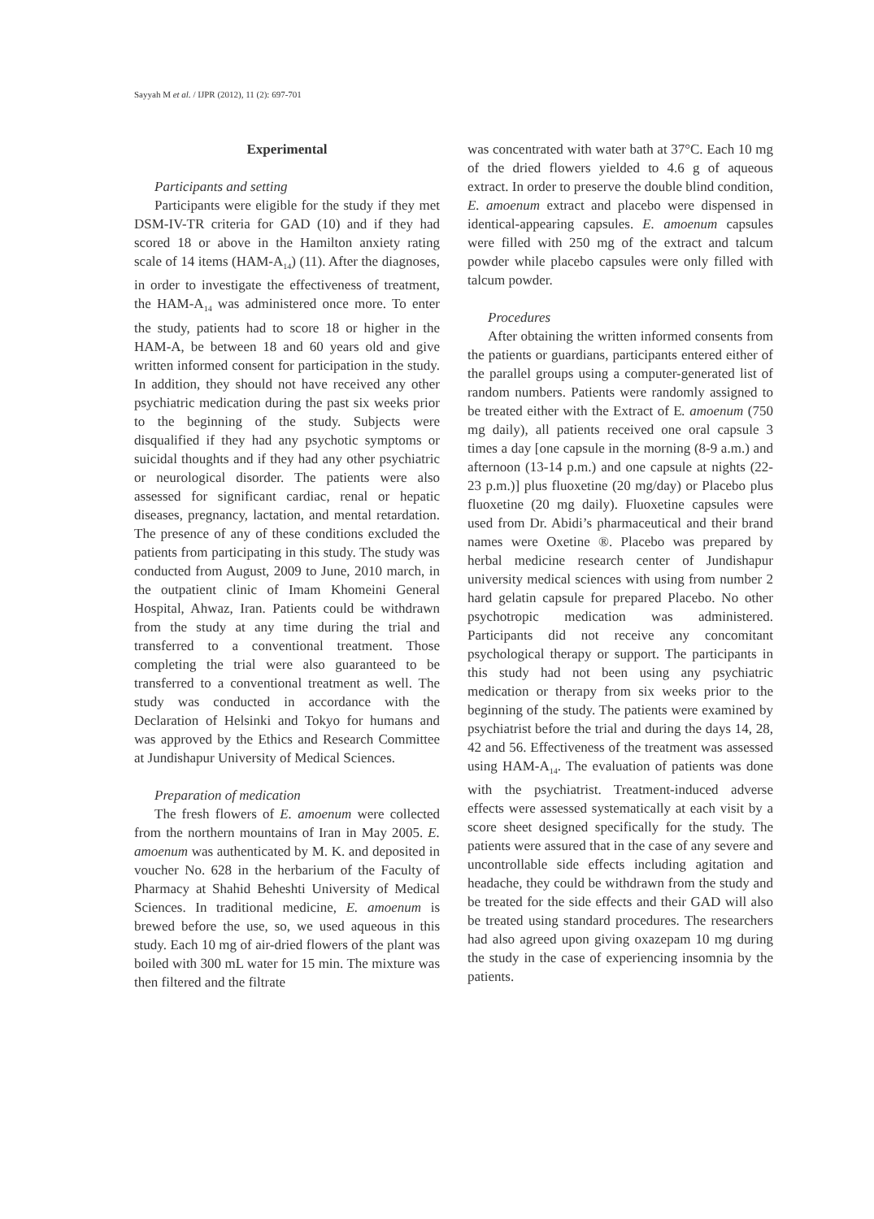Sayyah M et al. / IJPR (2012), 11 (2): 697-701
Experimental
Participants and setting
Participants were eligible for the study if they met DSM-IV-TR criteria for GAD (10) and if they had scored 18 or above in the Hamilton anxiety rating scale of 14 items (HAM-A<sub>14</sub>) (11). After the diagnoses, in order to investigate the effectiveness of treatment, the HAM-A<sub>14</sub> was administered once more. To enter the study, patients had to score 18 or higher in the HAM-A, be between 18 and 60 years old and give written informed consent for participation in the study. In addition, they should not have received any other psychiatric medication during the past six weeks prior to the beginning of the study. Subjects were disqualified if they had any psychotic symptoms or suicidal thoughts and if they had any other psychiatric or neurological disorder. The patients were also assessed for significant cardiac, renal or hepatic diseases, pregnancy, lactation, and mental retardation. The presence of any of these conditions excluded the patients from participating in this study. The study was conducted from August, 2009 to June, 2010 march, in the outpatient clinic of Imam Khomeini General Hospital, Ahwaz, Iran. Patients could be withdrawn from the study at any time during the trial and transferred to a conventional treatment. Those completing the trial were also guaranteed to be transferred to a conventional treatment as well. The study was conducted in accordance with the Declaration of Helsinki and Tokyo for humans and was approved by the Ethics and Research Committee at Jundishapur University of Medical Sciences.
Preparation of medication
The fresh flowers of E. amoenum were collected from the northern mountains of Iran in May 2005. E. amoenum was authenticated by M. K. and deposited in voucher No. 628 in the herbarium of the Faculty of Pharmacy at Shahid Beheshti University of Medical Sciences. In traditional medicine, E. amoenum is brewed before the use, so, we used aqueous in this study. Each 10 mg of air-dried flowers of the plant was boiled with 300 mL water for 15 min. The mixture was then filtered and the filtrate
was concentrated with water bath at 37°C. Each 10 mg of the dried flowers yielded to 4.6 g of aqueous extract. In order to preserve the double blind condition, E. amoenum extract and placebo were dispensed in identical-appearing capsules. E. amoenum capsules were filled with 250 mg of the extract and talcum powder while placebo capsules were only filled with talcum powder.
Procedures
After obtaining the written informed consents from the patients or guardians, participants entered either of the parallel groups using a computer-generated list of random numbers. Patients were randomly assigned to be treated either with the Extract of E. amoenum (750 mg daily), all patients received one oral capsule 3 times a day [one capsule in the morning (8-9 a.m.) and afternoon (13-14 p.m.) and one capsule at nights (22-23 p.m.)] plus fluoxetine (20 mg/day) or Placebo plus fluoxetine (20 mg daily). Fluoxetine capsules were used from Dr. Abidi’s pharmaceutical and their brand names were Oxetine ®. Placebo was prepared by herbal medicine research center of Jundishapur university medical sciences with using from number 2 hard gelatin capsule for prepared Placebo. No other psychotropic medication was administered. Participants did not receive any concomitant psychological therapy or support. The participants in this study had not been using any psychiatric medication or therapy from six weeks prior to the beginning of the study. The patients were examined by psychiatrist before the trial and during the days 14, 28, 42 and 56. Effectiveness of the treatment was assessed using HAM-A<sub>14</sub>. The evaluation of patients was done with the psychiatrist. Treatment-induced adverse effects were assessed systematically at each visit by a score sheet designed specifically for the study. The patients were assured that in the case of any severe and uncontrollable side effects including agitation and headache, they could be withdrawn from the study and be treated for the side effects and their GAD will also be treated using standard procedures. The researchers had also agreed upon giving oxazepam 10 mg during the study in the case of experiencing insomnia by the patients.